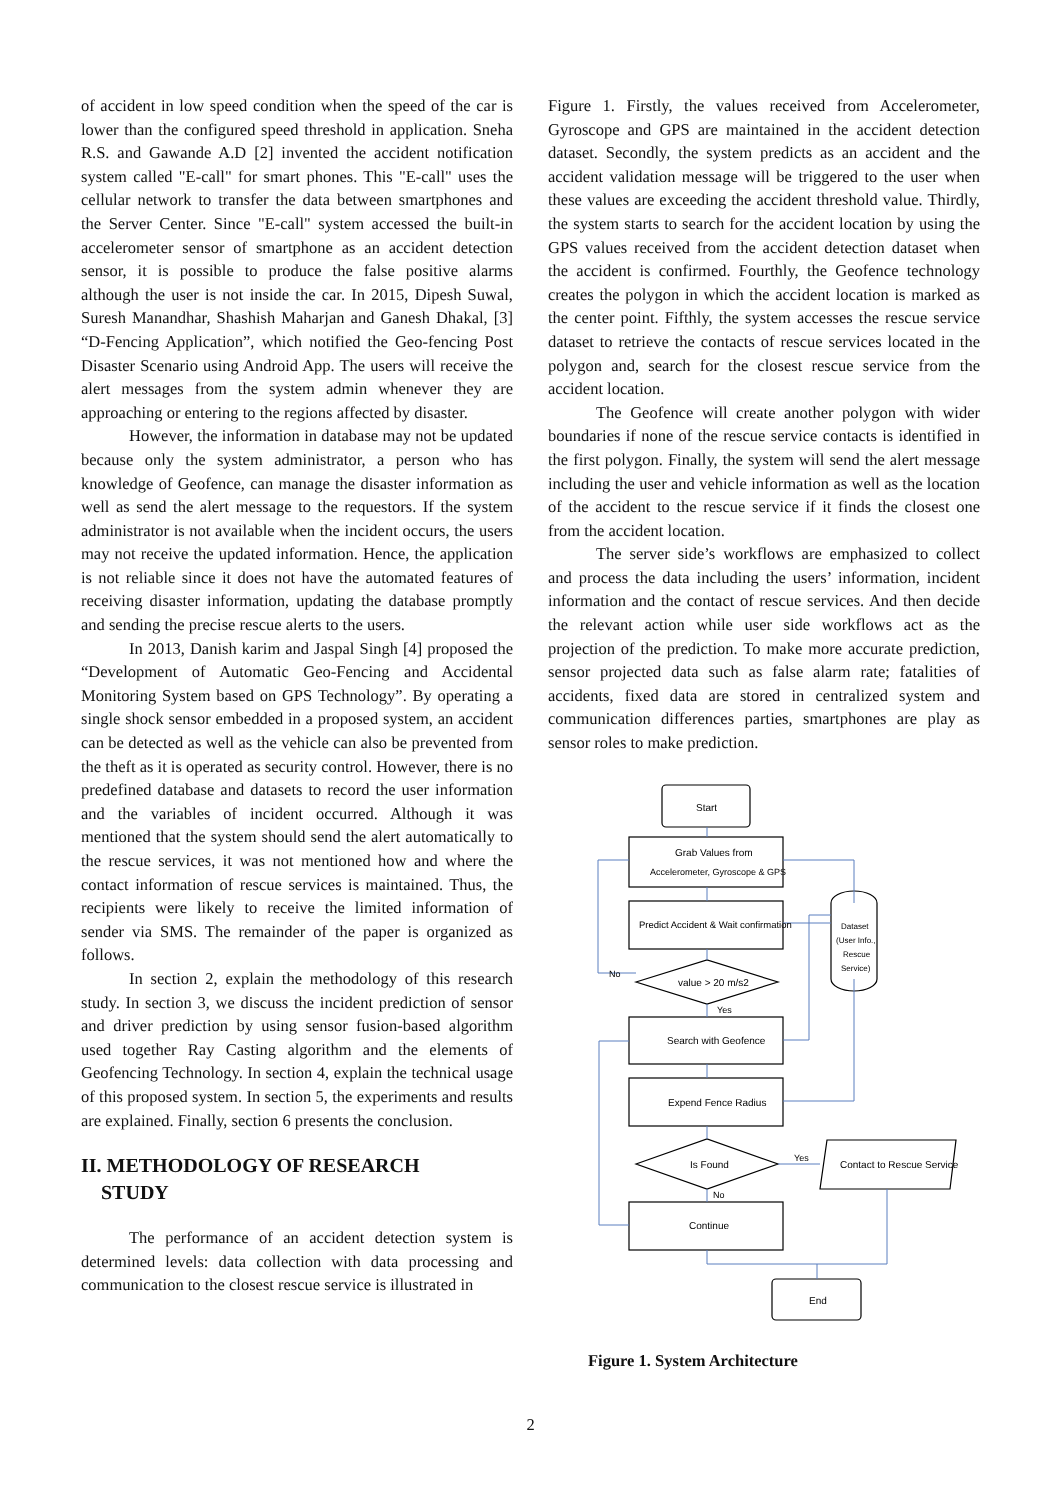of accident in low speed condition when the speed of the car is lower than the configured speed threshold in application. Sneha R.S. and Gawande A.D [2] invented the accident notification system called "E-call" for smart phones. This "E-call" uses the cellular network to transfer the data between smartphones and the Server Center. Since "E-call" system accessed the built-in accelerometer sensor of smartphone as an accident detection sensor, it is possible to produce the false positive alarms although the user is not inside the car. In 2015, Dipesh Suwal, Suresh Manandhar, Shashish Maharjan and Ganesh Dhakal, [3] “D-Fencing Application”, which notified the Geo-fencing Post Disaster Scenario using Android App. The users will receive the alert messages from the system admin whenever they are approaching or entering to the regions affected by disaster.
However, the information in database may not be updated because only the system administrator, a person who has knowledge of Geofence, can manage the disaster information as well as send the alert message to the requestors. If the system administrator is not available when the incident occurs, the users may not receive the updated information. Hence, the application is not reliable since it does not have the automated features of receiving disaster information, updating the database promptly and sending the precise rescue alerts to the users.
In 2013, Danish karim and Jaspal Singh [4] proposed the “Development of Automatic Geo-Fencing and Accidental Monitoring System based on GPS Technology”. By operating a single shock sensor embedded in a proposed system, an accident can be detected as well as the vehicle can also be prevented from the theft as it is operated as security control. However, there is no predefined database and datasets to record the user information and the variables of incident occurred. Although it was mentioned that the system should send the alert automatically to the rescue services, it was not mentioned how and where the contact information of rescue services is maintained. Thus, the recipients were likely to receive the limited information of sender via SMS. The remainder of the paper is organized as follows.
In section 2, explain the methodology of this research study. In section 3, we discuss the incident prediction of sensor and driver prediction by using sensor fusion-based algorithm used together Ray Casting algorithm and the elements of Geofencing Technology. In section 4, explain the technical usage of this proposed system. In section 5, the experiments and results are explained. Finally, section 6 presents the conclusion.
II. METHODOLOGY OF RESEARCH
STUDY
The performance of an accident detection system is determined levels: data collection with data processing and communication to the closest rescue service is illustrated in
Figure 1. Firstly, the values received from Accelerometer, Gyroscope and GPS are maintained in the accident detection dataset. Secondly, the system predicts as an accident and the accident validation message will be triggered to the user when these values are exceeding the accident threshold value. Thirdly, the system starts to search for the accident location by using the GPS values received from the accident detection dataset when the accident is confirmed. Fourthly, the Geofence technology creates the polygon in which the accident location is marked as the center point. Fifthly, the system accesses the rescue service dataset to retrieve the contacts of rescue services located in the polygon and, search for the closest rescue service from the accident location.
The Geofence will create another polygon with wider boundaries if none of the rescue service contacts is identified in the first polygon. Finally, the system will send the alert message including the user and vehicle information as well as the location of the accident to the rescue service if it finds the closest one from the accident location.
The server side’s workflows are emphasized to collect and process the data including the users’ information, incident information and the contact of rescue services. And then decide the relevant action while user side workflows act as the projection of the prediction. To make more accurate prediction, sensor projected data such as false alarm rate; fatalities of accidents, fixed data are stored in centralized system and communication differences parties, smartphones are play as sensor roles to make prediction.
Start
Grab Values from
Accelerometer, Gyroscope & GPS
Predict Accident & Wait confirmation
value > 20 m/s2
Yes
No
Search with Geofence
Expend Fence Radius
Is Found
Yes
No
Contact to Rescue Service
Continue
End
Dataset
(User Info.,
Rescue
Service)
Figure 1. System Architecture
2